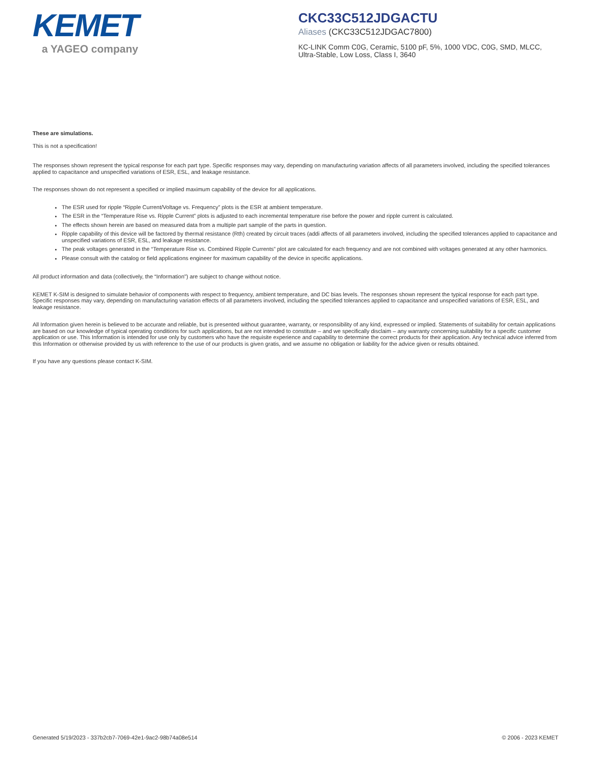KEMET
a YAGEO company
CKC33C512JDGACTU
Aliases (CKC33C512JDGAC7800)
KC-LINK Comm C0G, Ceramic, 5100 pF, 5%, 1000 VDC, C0G, SMD, MLCC, Ultra-Stable, Low Loss, Class I, 3640
These are simulations.
This is not a specification!
The responses shown represent the typical response for each part type. Specific responses may vary, depending on manufacturing variation affects of all parameters involved, including the specified tolerances applied to capacitance and unspecified variations of ESR, ESL, and leakage resistance.
The responses shown do not represent a specified or implied maximum capability of the device for all applications.
The ESR used for ripple “Ripple Current/Voltage vs. Frequency” plots is the ESR at ambient temperature.
The ESR in the “Temperature Rise vs. Ripple Current” plots is adjusted to each incremental temperature rise before the power and ripple current is calculated.
The effects shown herein are based on measured data from a multiple part sample of the parts in question.
Ripple capability of this device will be factored by thermal resistance (Rth) created by circuit traces (addi affects of all parameters involved, including the specified tolerances applied to capacitance and unspecified variations of ESR, ESL, and leakage resistance.
The peak voltages generated in the “Temperature Rise vs. Combined Ripple Currents” plot are calculated for each frequency and are not combined with voltages generated at any other harmonics.
Please consult with the catalog or field applications engineer for maximum capability of the device in specific applications.
All product information and data (collectively, the “Information”) are subject to change without notice.
KEMET K-SIM is designed to simulate behavior of components with respect to frequency, ambient temperature, and DC bias levels. The responses shown represent the typical response for each part type. Specific responses may vary, depending on manufacturing variation effects of all parameters involved, including the specified tolerances applied to capacitance and unspecified variations of ESR, ESL, and leakage resistance.
All Information given herein is believed to be accurate and reliable, but is presented without guarantee, warranty, or responsibility of any kind, expressed or implied. Statements of suitability for certain applications are based on our knowledge of typical operating conditions for such applications, but are not intended to constitute – and we specifically disclaim – any warranty concerning suitability for a specific customer application or use. This Information is intended for use only by customers who have the requisite experience and capability to determine the correct products for their application. Any technical advice inferred from this Information or otherwise provided by us with reference to the use of our products is given gratis, and we assume no obligation or liability for the advice given or results obtained.
If you have any questions please contact K-SIM.
Generated 5/19/2023 - 337b2cb7-7069-42e1-9ac2-98b74a08e514 © 2006 - 2023 KEMET